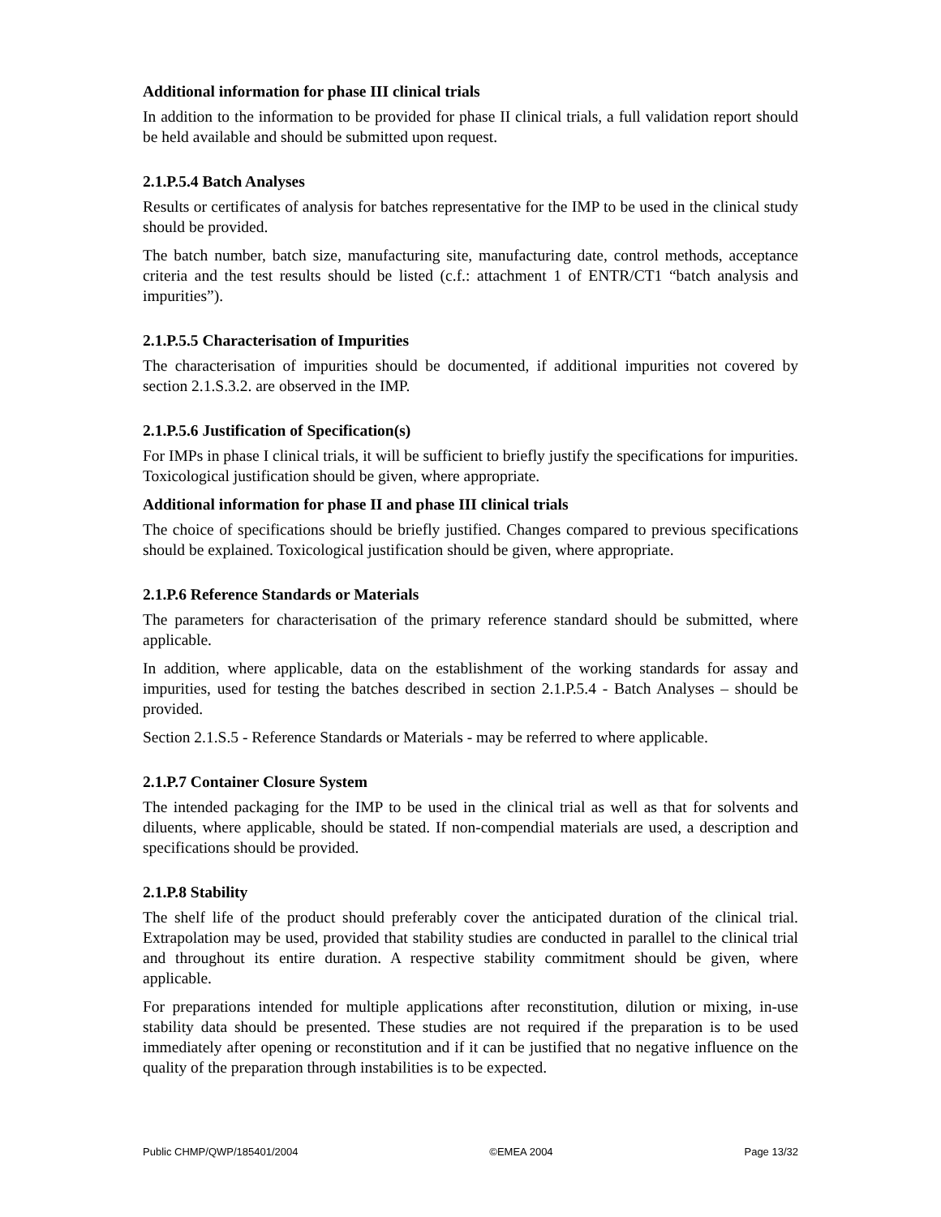Additional information for phase III clinical trials
In addition to the information to be provided for phase II clinical trials, a full validation report should be held available and should be submitted upon request.
2.1.P.5.4 Batch Analyses
Results or certificates of analysis for batches representative for the IMP to be used in the clinical study should be provided.
The batch number, batch size, manufacturing site, manufacturing date, control methods, acceptance criteria and the test results should be listed (c.f.: attachment 1 of ENTR/CT1 “batch analysis and impurities”).
2.1.P.5.5 Characterisation of Impurities
The characterisation of impurities should be documented, if additional impurities not covered by section 2.1.S.3.2. are observed in the IMP.
2.1.P.5.6 Justification of Specification(s)
For IMPs in phase I clinical trials, it will be sufficient to briefly justify the specifications for impurities. Toxicological justification should be given, where appropriate.
Additional information for phase II and phase III clinical trials
The choice of specifications should be briefly justified. Changes compared to previous specifications should be explained. Toxicological justification should be given, where appropriate.
2.1.P.6 Reference Standards or Materials
The parameters for characterisation of the primary reference standard should be submitted, where applicable.
In addition, where applicable, data on the establishment of the working standards for assay and impurities, used for testing the batches described in section 2.1.P.5.4 - Batch Analyses – should be provided.
Section 2.1.S.5 - Reference Standards or Materials - may be referred to where applicable.
2.1.P.7 Container Closure System
The intended packaging for the IMP to be used in the clinical trial as well as that for solvents and diluents, where applicable, should be stated. If non-compendial materials are used, a description and specifications should be provided.
2.1.P.8 Stability
The shelf life of the product should preferably cover the anticipated duration of the clinical trial. Extrapolation may be used, provided that stability studies are conducted in parallel to the clinical trial and throughout its entire duration. A respective stability commitment should be given, where applicable.
For preparations intended for multiple applications after reconstitution, dilution or mixing, in-use stability data should be presented. These studies are not required if the preparation is to be used immediately after opening or reconstitution and if it can be justified that no negative influence on the quality of the preparation through instabilities is to be expected.
Public CHMP/QWP/185401/2004 ©EMEA 2004 Page 13/32